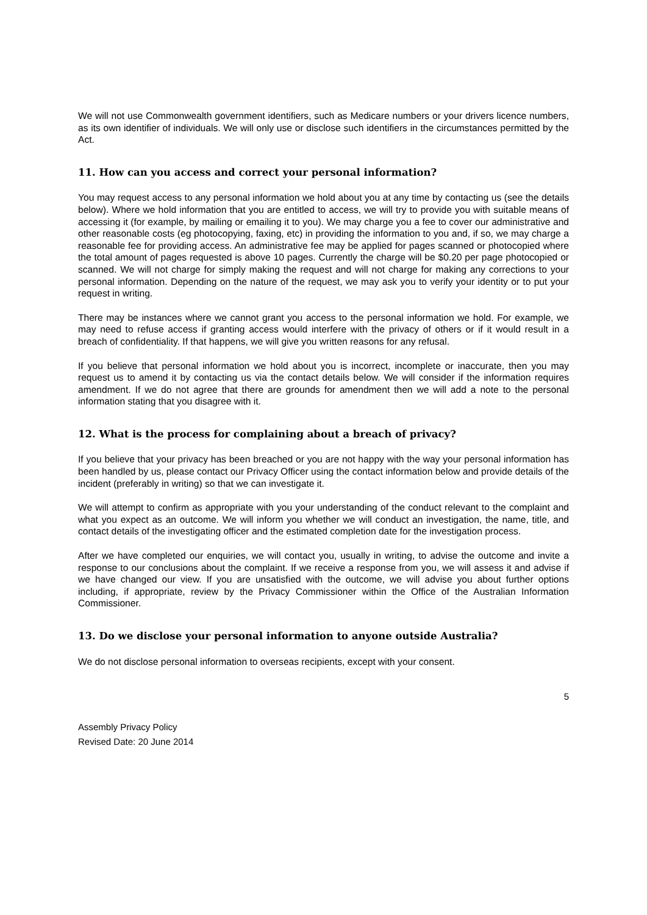We will not use Commonwealth government identifiers, such as Medicare numbers or your drivers licence numbers, as its own identifier of individuals. We will only use or disclose such identifiers in the circumstances permitted by the Act.
11. How can you access and correct your personal information?
You may request access to any personal information we hold about you at any time by contacting us (see the details below). Where we hold information that you are entitled to access, we will try to provide you with suitable means of accessing it (for example, by mailing or emailing it to you). We may charge you a fee to cover our administrative and other reasonable costs (eg photocopying, faxing, etc) in providing the information to you and, if so, we may charge a reasonable fee for providing access. An administrative fee may be applied for pages scanned or photocopied where the total amount of pages requested is above 10 pages. Currently the charge will be $0.20 per page photocopied or scanned. We will not charge for simply making the request and will not charge for making any corrections to your personal information. Depending on the nature of the request, we may ask you to verify your identity or to put your request in writing.
There may be instances where we cannot grant you access to the personal information we hold. For example, we may need to refuse access if granting access would interfere with the privacy of others or if it would result in a breach of confidentiality. If that happens, we will give you written reasons for any refusal.
If you believe that personal information we hold about you is incorrect, incomplete or inaccurate, then you may request us to amend it by contacting us via the contact details below. We will consider if the information requires amendment. If we do not agree that there are grounds for amendment then we will add a note to the personal information stating that you disagree with it.
12. What is the process for complaining about a breach of privacy?
If you believe that your privacy has been breached or you are not happy with the way your personal information has been handled by us, please contact our Privacy Officer using the contact information below and provide details of the incident (preferably in writing) so that we can investigate it.
We will attempt to confirm as appropriate with you your understanding of the conduct relevant to the complaint and what you expect as an outcome. We will inform you whether we will conduct an investigation, the name, title, and contact details of the investigating officer and the estimated completion date for the investigation process.
After we have completed our enquiries, we will contact you, usually in writing, to advise the outcome and invite a response to our conclusions about the complaint. If we receive a response from you, we will assess it and advise if we have changed our view. If you are unsatisfied with the outcome, we will advise you about further options including, if appropriate, review by the Privacy Commissioner within the Office of the Australian Information Commissioner.
13. Do we disclose your personal information to anyone outside Australia?
We do not disclose personal information to overseas recipients, except with your consent.
5
Assembly Privacy Policy
Revised Date: 20 June 2014